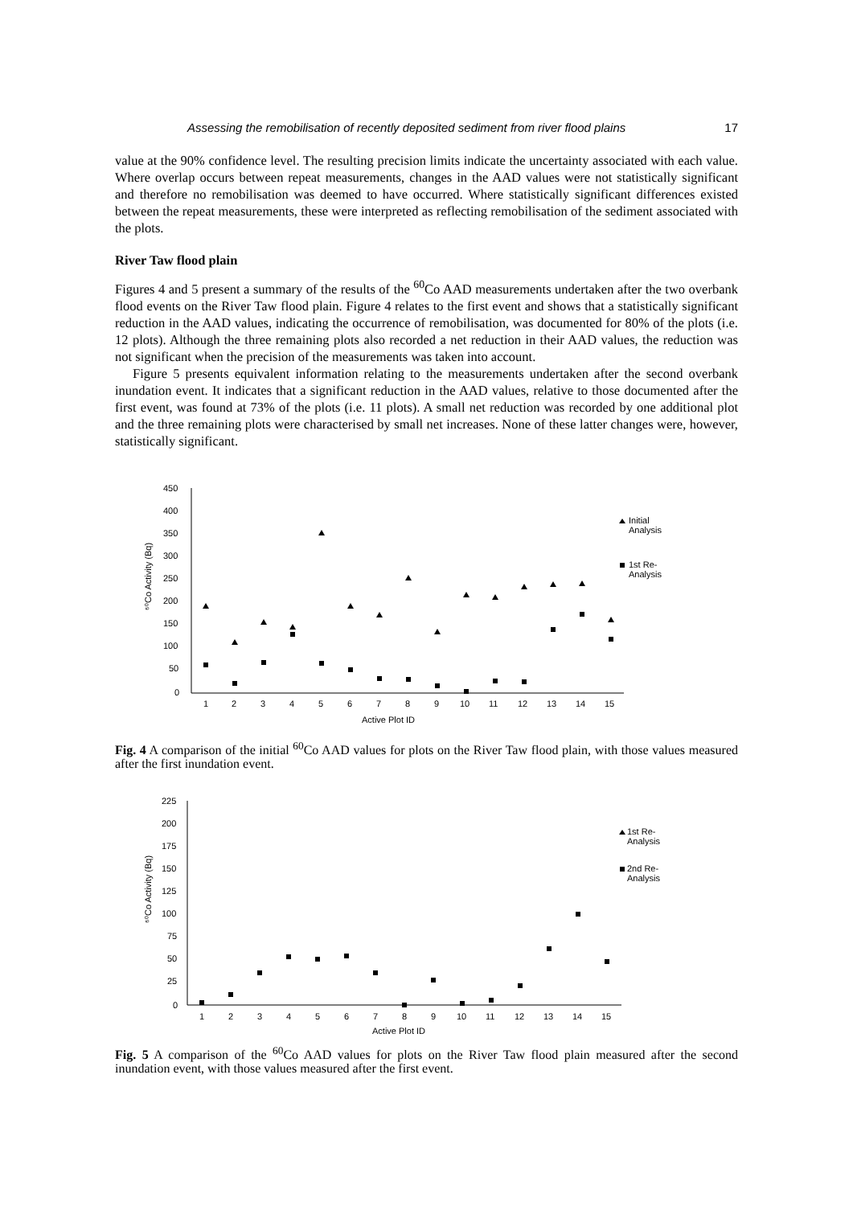Assessing the remobilisation of recently deposited sediment from river flood plains 17
value at the 90% confidence level. The resulting precision limits indicate the uncertainty associated with each value. Where overlap occurs between repeat measurements, changes in the AAD values were not statistically significant and therefore no remobilisation was deemed to have occurred. Where statistically significant differences existed between the repeat measurements, these were interpreted as reflecting remobilisation of the sediment associated with the plots.
River Taw flood plain
Figures 4 and 5 present a summary of the results of the <sup>60</sup>Co AAD measurements undertaken after the two overbank flood events on the River Taw flood plain. Figure 4 relates to the first event and shows that a statistically significant reduction in the AAD values, indicating the occurrence of remobilisation, was documented for 80% of the plots (i.e. 12 plots). Although the three remaining plots also recorded a net reduction in their AAD values, the reduction was not significant when the precision of the measurements was taken into account.
Figure 5 presents equivalent information relating to the measurements undertaken after the second overbank inundation event. It indicates that a significant reduction in the AAD values, relative to those documented after the first event, was found at 73% of the plots (i.e. 11 plots). A small net reduction was recorded by one additional plot and the three remaining plots were characterised by small net increases. None of these latter changes were, however, statistically significant.
⁶⁰Co Activity (Bq)
450
400
350
300
250
200
150
100
50
0
1
2
3
4
5
6
7
8
9
10
11
12
13
14
15
Active Plot ID
Initial
Analysis
1st Re-
Analysis
Fig. 4 A comparison of the initial <sup>60</sup>Co AAD values for plots on the River Taw flood plain, with those values measured after the first inundation event.
⁶⁰Co Activity (Bq)
225
200
175
150
125
100
75
50
25
0
1
2
3
4
5
6
7
8
9
10
11
12
13
14
15
Active Plot ID
1st Re-
Analysis
2nd Re-
Analysis
Fig. 5 A comparison of the <sup>60</sup>Co AAD values for plots on the River Taw flood plain measured after the second inundation event, with those values measured after the first event.